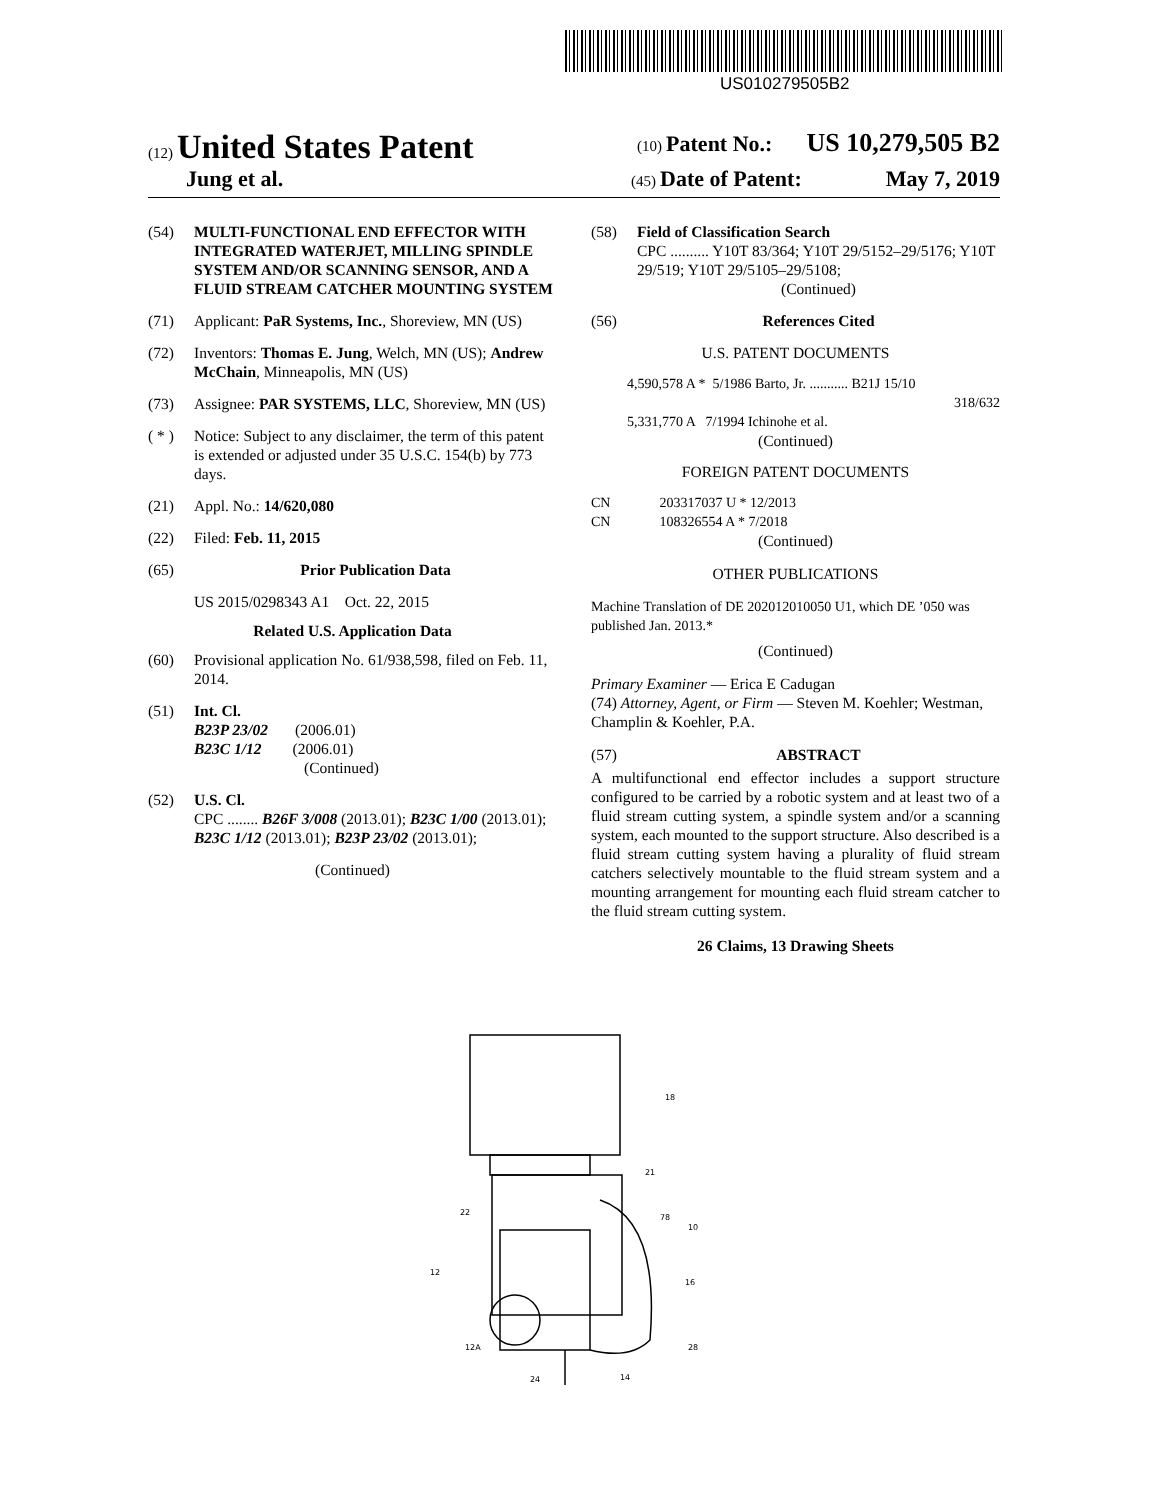US010279505B2
(12) United States Patent
(10) Patent No.: US 10,279,505 B2
Jung et al.
(45) Date of Patent: May 7, 2019
(54) MULTI-FUNCTIONAL END EFFECTOR WITH INTEGRATED WATERJET, MILLING SPINDLE SYSTEM AND/OR SCANNING SENSOR, AND A FLUID STREAM CATCHER MOUNTING SYSTEM
(71) Applicant: PaR Systems, Inc., Shoreview, MN (US)
(72) Inventors: Thomas E. Jung, Welch, MN (US); Andrew McChain, Minneapolis, MN (US)
(73) Assignee: PAR SYSTEMS, LLC, Shoreview, MN (US)
( * )
Notice: Subject to any disclaimer, the term of this patent is extended or adjusted under 35 U.S.C. 154(b) by 773 days.
(21) Appl. No.: 14/620,080
(22) Filed: Feb. 11, 2015
(65) Prior Publication Data
US 2015/0298343 A1 Oct. 22, 2015
Related U.S. Application Data
(60) Provisional application No. 61/938,598, filed on Feb. 11, 2014.
(51) Int. Cl.
B23P 23/02 (2006.01)
B23C 1/12 (2006.01)
(Continued)
(52) U.S. Cl.
CPC ........ B26F 3/008 (2013.01); B23C 1/00 (2013.01); B23C 1/12 (2013.01); B23P 23/02 (2013.01);
(Continued)
(58) Field of Classification Search
CPC .......... Y10T 83/364; Y10T 29/5152–29/5176; Y10T 29/519; Y10T 29/5105–29/5108;
(Continued)
(56) References Cited
U.S. PATENT DOCUMENTS
4,590,578 A * 5/1986 Barto, Jr. ........... B21J 15/10
318/632
5,331,770 A 7/1994 Ichinohe et al.
(Continued)
FOREIGN PATENT DOCUMENTS
CN 203317037 U * 12/2013
CN 108326554 A * 7/2018
(Continued)
OTHER PUBLICATIONS
Machine Translation of DE 202012010050 U1, which DE ’050 was published Jan. 2013.*
(Continued)
Primary Examiner — Erica E Cadugan
(74) Attorney, Agent, or Firm — Steven M. Koehler; Westman, Champlin & Koehler, P.A.
(57) ABSTRACT
A multifunctional end effector includes a support structure configured to be carried by a robotic system and at least two of a fluid stream cutting system, a spindle system and/or a scanning system, each mounted to the support structure. Also described is a fluid stream cutting system having a plurality of fluid stream catchers selectively mountable to the fluid stream system and a mounting arrangement for mounting each fluid stream catcher to the fluid stream cutting system.
26 Claims, 13 Drawing Sheets
18
21
22
78
10
12
16
12A
28
14
24